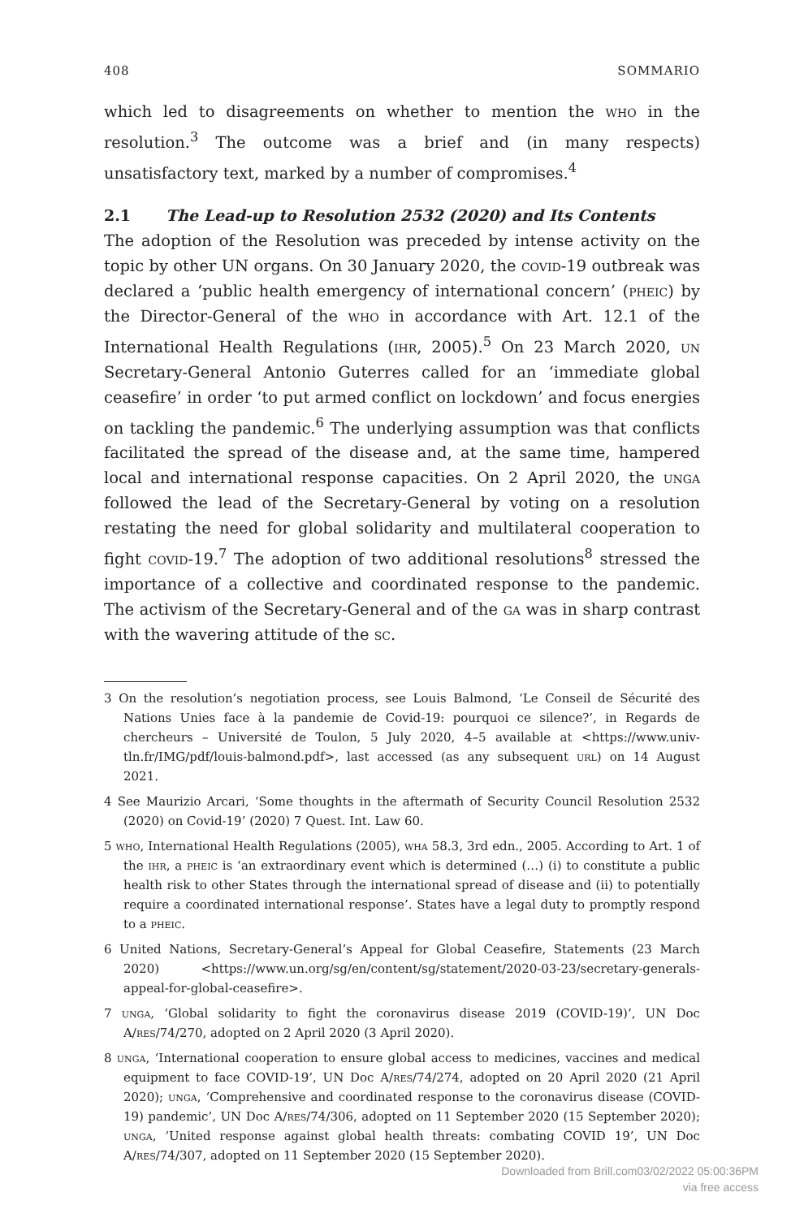408 SOMMARIO
which led to disagreements on whether to mention the who in the resolution.<sup>3</sup> The outcome was a brief and (in many respects) unsatisfactory text, marked by a number of compromises.<sup>4</sup>
2.1 The Lead-up to Resolution 2532 (2020) and Its Contents
The adoption of the Resolution was preceded by intense activity on the topic by other UN organs. On 30 January 2020, the covid-19 outbreak was declared a ‘public health emergency of international concern’ (pheic) by the Director-General of the who in accordance with Art. 12.1 of the International Health Regulations (ihr, 2005).<sup>5</sup> On 23 March 2020, un Secretary-General Antonio Guterres called for an ‘immediate global ceasefire’ in order ‘to put armed conflict on lockdown’ and focus energies on tackling the pandemic.<sup>6</sup> The underlying assumption was that conflicts facilitated the spread of the disease and, at the same time, hampered local and international response capacities. On 2 April 2020, the unga followed the lead of the Secretary-General by voting on a resolution restating the need for global solidarity and multilateral cooperation to fight covid-19.<sup>7</sup> The adoption of two additional resolutions<sup>8</sup> stressed the importance of a collective and coordinated response to the pandemic. The activism of the Secretary-General and of the ga was in sharp contrast with the wavering attitude of the sc.
3 On the resolution’s negotiation process, see Louis Balmond, ‘Le Conseil de Sécurité des Nations Unies face à la pandemie de Covid-19: pourquoi ce silence?’, in Regards de chercheurs – Université de Toulon, 5 July 2020, 4–5 available at <https://www.univ-tln.fr/IMG/pdf/louis-balmond.pdf>, last accessed (as any subsequent url) on 14 August 2021.
4 See Maurizio Arcari, ‘Some thoughts in the aftermath of Security Council Resolution 2532 (2020) on Covid-19’ (2020) 7 Quest. Int. Law 60.
5 who, International Health Regulations (2005), wha 58.3, 3rd edn., 2005. According to Art. 1 of the ihr, a pheic is ‘an extraordinary event which is determined (…) (i) to constitute a public health risk to other States through the international spread of disease and (ii) to potentially require a coordinated international response’. States have a legal duty to promptly respond to a pheic.
6 United Nations, Secretary-General’s Appeal for Global Ceasefire, Statements (23 March 2020) <https://www.un.org/sg/en/content/sg/statement/2020-03-23/secretary-generals-appeal-for-global-ceasefire>.
7 unga, ‘Global solidarity to fight the coronavirus disease 2019 (COVID-19)’, UN Doc A/res/74/270, adopted on 2 April 2020 (3 April 2020).
8 unga, ‘International cooperation to ensure global access to medicines, vaccines and medical equipment to face COVID-19’, UN Doc A/res/74/274, adopted on 20 April 2020 (21 April 2020); unga, ‘Comprehensive and coordinated response to the coronavirus disease (COVID-19) pandemic’, UN Doc A/res/74/306, adopted on 11 September 2020 (15 September 2020); unga, ‘United response against global health threats: combating COVID 19’, UN Doc A/res/74/307, adopted on 11 September 2020 (15 September 2020).
Downloaded from Brill.com03/02/2022 05:00:36PM
via free access